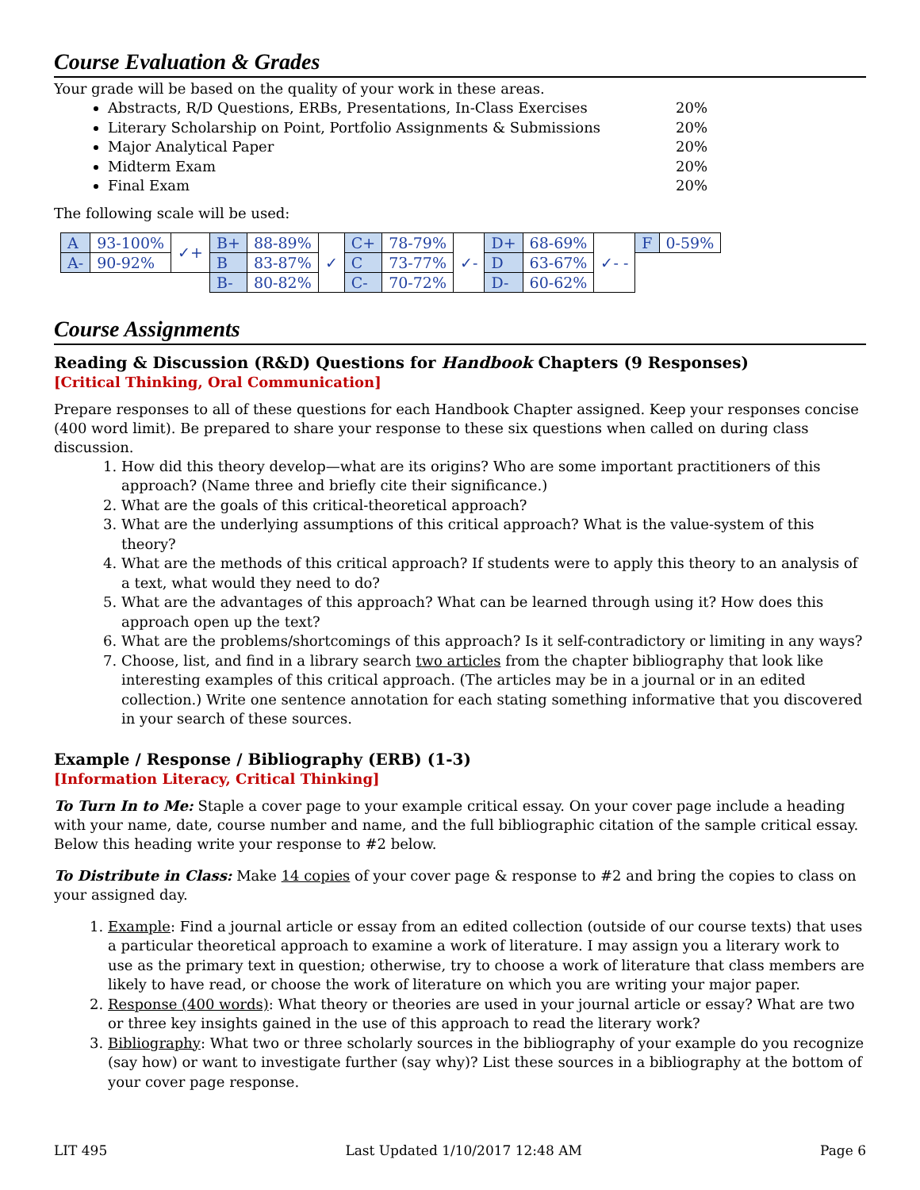Course Evaluation & Grades
Your grade will be based on the quality of your work in these areas.
Abstracts, R/D Questions, ERBs, Presentations, In-Class Exercises 20%
Literary Scholarship on Point, Portfolio Assignments & Submissions 20%
Major Analytical Paper 20%
Midterm Exam 20%
Final Exam 20%
The following scale will be used:
| A | 93-100% | ✓+ | B+ | 88-89% | ✓ | C+ | 78-79% | ✓- | D+ | 68-69% | ✓- - | F | 0-59% |
| A- | 90-92% | | B | 83-87% | | C | 73-77% | | D | 63-67% | | | |
| | | | B- | 80-82% | | C- | 70-72% | | D- | 60-62% | | | |
Course Assignments
Reading & Discussion (R&D) Questions for Handbook Chapters (9 Responses)
[Critical Thinking, Oral Communication]
Prepare responses to all of these questions for each Handbook Chapter assigned. Keep your responses concise (400 word limit). Be prepared to share your response to these six questions when called on during class discussion.
1. How did this theory develop—what are its origins? Who are some important practitioners of this approach? (Name three and briefly cite their significance.)
2. What are the goals of this critical-theoretical approach?
3. What are the underlying assumptions of this critical approach? What is the value-system of this theory?
4. What are the methods of this critical approach? If students were to apply this theory to an analysis of a text, what would they need to do?
5. What are the advantages of this approach? What can be learned through using it? How does this approach open up the text?
6. What are the problems/shortcomings of this approach? Is it self-contradictory or limiting in any ways?
7. Choose, list, and find in a library search two articles from the chapter bibliography that look like interesting examples of this critical approach. (The articles may be in a journal or in an edited collection.) Write one sentence annotation for each stating something informative that you discovered in your search of these sources.
Example / Response / Bibliography (ERB) (1-3)
[Information Literacy, Critical Thinking]
To Turn In to Me: Staple a cover page to your example critical essay. On your cover page include a heading with your name, date, course number and name, and the full bibliographic citation of the sample critical essay. Below this heading write your response to #2 below.
To Distribute in Class: Make 14 copies of your cover page & response to #2 and bring the copies to class on your assigned day.
1. Example: Find a journal article or essay from an edited collection (outside of our course texts) that uses a particular theoretical approach to examine a work of literature. I may assign you a literary work to use as the primary text in question; otherwise, try to choose a work of literature that class members are likely to have read, or choose the work of literature on which you are writing your major paper.
2. Response (400 words): What theory or theories are used in your journal article or essay? What are two or three key insights gained in the use of this approach to read the literary work?
3. Bibliography: What two or three scholarly sources in the bibliography of your example do you recognize (say how) or want to investigate further (say why)? List these sources in a bibliography at the bottom of your cover page response.
LIT 495 Last Updated 1/10/2017 12:48 AM Page 6